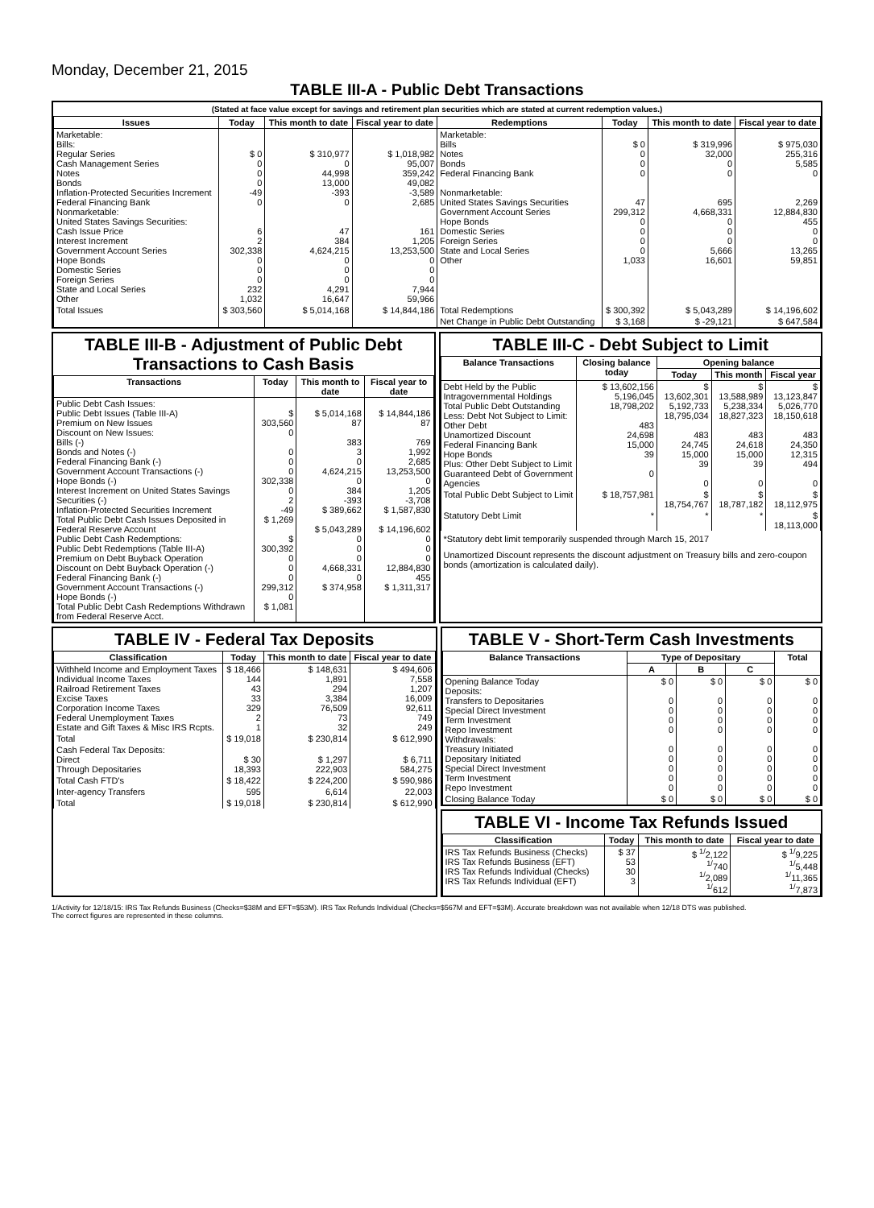Monday, December 21, 2015
TABLE III-A - Public Debt Transactions
(Stated at face value except for savings and retirement plan securities which are stated at current redemption values.)
| Issues | Today | This month to date | Fiscal year to date | Redemptions | Today | This month to date | Fiscal year to date |
| --- | --- | --- | --- | --- | --- | --- | --- |
| Marketable: Bills: Regular Series Cash Management Series Notes Bonds Inflation-Protected Securities Increment Federal Financing Bank Nonmarketable: United States Savings Securities: Cash Issue Price Interest Increment Government Account Series Hope Bonds Domestic Series Foreign Series State and Local Series Other | $ 0 0 0 0 -49 0 6 2 302,338 0 0 0 232 1,032 | $ 310,977 0 44,998 13,000 -393 0 47 384 4,624,215 0 0 0 4,291 16,647 | $ 1,018,982 95,007 359,242 49,082 -3,589 2,685 161 1,205 13,253,500 0 0 0 7,944 59,966 | Marketable: Bills Notes Bonds Federal Financing Bank Nonmarketable: United States Savings Securities Government Account Series Hope Bonds Domestic Series Foreign Series State and Local Series Other | $ 0 0 0 0 47 299,312 0 0 0 0 1,033 | $ 319,996 32,000 0 0 695 4,668,331 0 0 0 5,666 16,601 | $ 975,030 255,316 5,585 0 2,269 12,884,830 455 0 0 13,265 59,851 |
| Total Issues | $ 303,560 | $ 5,014,168 | $ 14,844,186 | Total Redemptions | $ 300,392 | $ 5,043,289 | $ 14,196,602 |
| | | | | Net Change in Public Debt Outstanding | $ 3,168 | $ -29,121 | $ 647,584 |
TABLE III-B - Adjustment of Public Debt Transactions to Cash Basis
| Transactions | Today | This month to date | Fiscal year to date |
| --- | --- | --- | --- |
| Public Debt Cash Issues: Public Debt Issues (Table III-A) Premium on New Issues Discount on New Issues: Bills (-) Bonds and Notes (-) Federal Financing Bank (-) Government Account Transactions (-) Hope Bonds (-) Interest Increment on United States Savings Securities (-) Inflation-Protected Securities Increment Total Public Debt Cash Issues Deposited in Federal Reserve Account Public Debt Cash Redemptions: Public Debt Redemptions (Table III-A) Premium on Debt Buyback Operation Discount on Debt Buyback Operation (-) Federal Financing Bank (-) Government Account Transactions (-) Hope Bonds (-) Total Public Debt Cash Redemptions Withdrawn from Federal Reserve Acct. | $ 303,560 0 0 0 0 302,338 0 2 -49 $ 1,269 $ 300,392 0 0 0 299,312 0 $ 1,081 | $ 5,014,168 87 383 3 0 4,624,215 0 384 -393 $ 389,662 $ 5,043,289 0 0 0 4,668,331 0 $ 374,958 | $ 14,844,186 87 769 1,992 2,685 13,253,500 0 1,205 -3,708 $ 1,587,830 $ 14,196,602 0 0 0 12,884,830 455 $ 1,311,317 |
TABLE III-C - Debt Subject to Limit
| Balance Transactions | Closing balance today | Opening balance | | |
| --- | --- | --- | --- | --- |
| | | Today | This month | Fiscal year |
| Debt Held by the Public Intragovernmental Holdings Total Public Debt Outstanding Less: Debt Not Subject to Limit: Other Debt Unamortized Discount Federal Financing Bank Hope Bonds Plus: Other Debt Subject to Limit Guaranteed Debt of Government Agencies | $ 13,602,156 5,196,045 18,798,202 483 24,698 15,000 39 0 | $ 13,602,301 5,192,733 18,795,034 483 24,745 15,000 39 0 | $ 13,588,989 5,238,334 18,827,323 483 24,618 15,000 39 0 | $ 13,123,847 5,026,770 18,150,618 483 24,350 12,315 494 0 |
| Total Public Debt Subject to Limit | $ 18,757,981 | $ 18,754,767 | $ 18,787,182 | $ 18,112,975 |
| Statutory Debt Limit | * | * | * | $ 18,113,000 |
*Statutory debt limit temporarily suspended through March 15, 2017
Unamortized Discount represents the discount adjustment on Treasury bills and zero-coupon bonds (amortization is calculated daily).
TABLE IV - Federal Tax Deposits
| Classification | Today | This month to date | Fiscal year to date |
| --- | --- | --- | --- |
| Withheld Income and Employment Taxes Individual Income Taxes Railroad Retirement Taxes Excise Taxes Corporation Income Taxes Federal Unemployment Taxes Estate and Gift Taxes & Misc IRS Rcpts. | $ 18,466 144 43 33 329 2 1 | $ 148,631 1,891 294 3,384 76,509 73 32 | $ 494,606 7,558 1,207 16,009 92,611 749 249 |
| Total | $ 19,018 | $ 230,814 | $ 612,990 |
| Cash Federal Tax Deposits: Direct Through Depositaries | $ 30 18,393 | $ 1,297 222,903 | $ 6,711 584,275 |
| Total Cash FTD's | $ 18,422 | $ 224,200 | $ 590,986 |
| Inter-agency Transfers | 595 | 6,614 | 22,003 |
| Total | $ 19,018 | $ 230,814 | $ 612,990 |
TABLE V - Short-Term Cash Investments
| Balance Transactions | Type of Depositary | | | Total |
| --- | --- | --- | --- | --- |
| | A | B | C | |
| Opening Balance Today Deposits: Transfers to Depositaries Special Direct Investment Term Investment Repo Investment Withdrawals: Treasury Initiated Depositary Initiated Special Direct Investment Term Investment Repo Investment | $ 0 0 0 0 0 0 0 0 0 0 | $ 0 0 0 0 0 0 0 0 0 0 | $ 0 0 0 0 0 0 0 0 0 0 | $ 0 0 0 0 0 0 0 0 0 0 |
| Closing Balance Today | $ 0 | $ 0 | $ 0 | $ 0 |
TABLE VI - Income Tax Refunds Issued
| Classification | Today | This month to date | Fiscal year to date |
| --- | --- | --- | --- |
| IRS Tax Refunds Business (Checks) IRS Tax Refunds Business (EFT) IRS Tax Refunds Individual (Checks) IRS Tax Refunds Individual (EFT) | $ 37 53 30 3 | $ <sup>1/</sup>2,122 <sup>1/</sup>740 <sup>1/</sup>2,089 <sup>1/</sup>612 | $ <sup>1/</sup>9,225 <sup>1/</sup>5,448 <sup>1/</sup>11,365 <sup>1/</sup>7,873 |
1/Activity for 12/18/15: IRS Tax Refunds Business (Checks=$38M and EFT=$53M). IRS Tax Refunds Individual (Checks=$567M and EFT=$3M). Accurate breakdown was not available when 12/18 DTS was published.
The correct figures are represented in these columns.